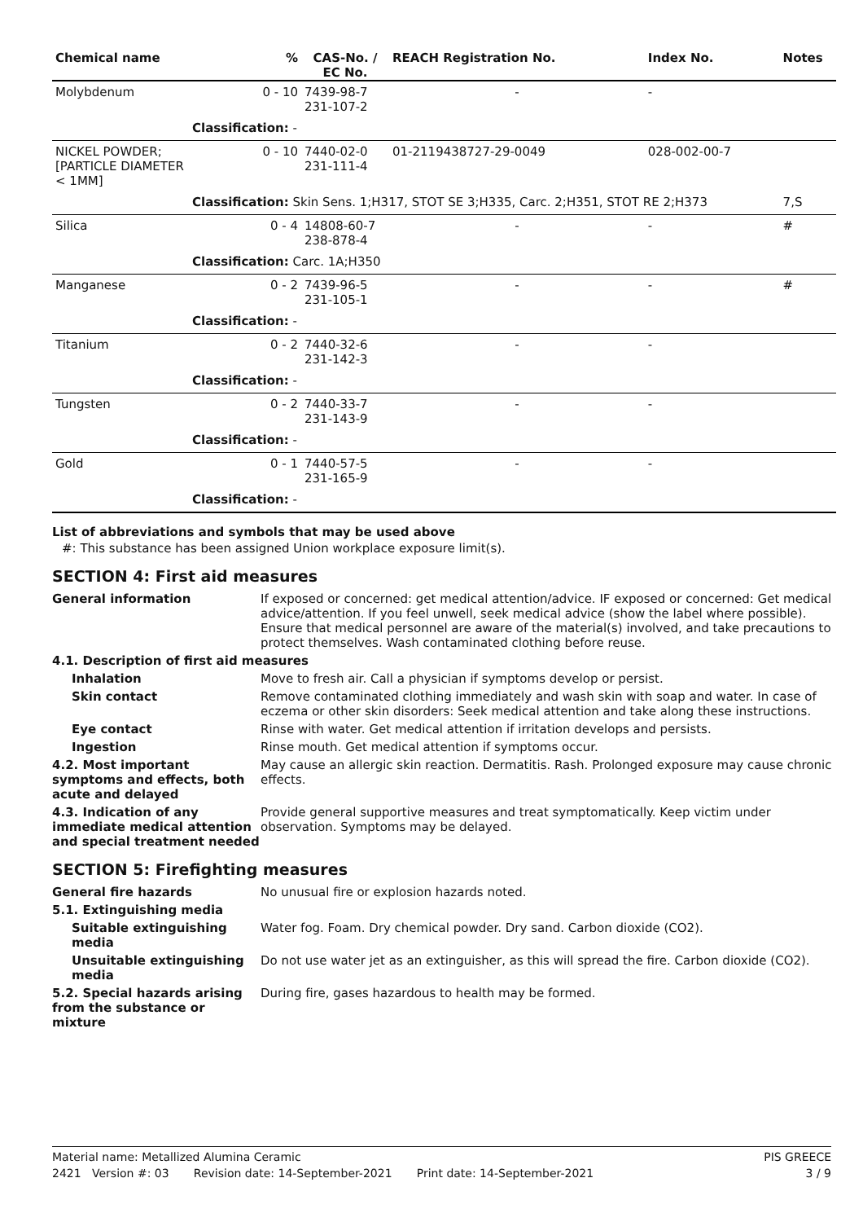| Chemical name | % | CAS-No. / EC No. | REACH Registration No. | Index No. | Notes |
| --- | --- | --- | --- | --- | --- |
| Molybdenum | 0 - 10 | 7439-98-7 231-107-2 | - | - | |
| | Classification: - | | | | |
| NICKEL POWDER; [PARTICLE DIAMETER < 1MM] | 0 - 10 | 7440-02-0 231-111-4 | 01-2119438727-29-0049 | 028-002-00-7 | |
| | Classification: Skin Sens. 1;H317, STOT SE 3;H335, Carc. 2;H351, STOT RE 2;H373 | | | | 7,S |
| Silica | 0 - 4 | 14808-60-7 238-878-4 | - | - | # |
| | Classification: Carc. 1A;H350 | | | | |
| Manganese | 0 - 2 | 7439-96-5 231-105-1 | - | - | # |
| | Classification: - | | | | |
| Titanium | 0 - 2 | 7440-32-6 231-142-3 | - | - | |
| | Classification: - | | | | |
| Tungsten | 0 - 2 | 7440-33-7 231-143-9 | - | - | |
| | Classification: - | | | | |
| Gold | 0 - 1 | 7440-57-5 231-165-9 | - | - | |
| | Classification: - | | | | |
List of abbreviations and symbols that may be used above
#: This substance has been assigned Union workplace exposure limit(s).
SECTION 4: First aid measures
General information If exposed or concerned: get medical attention/advice. IF exposed or concerned: Get medical advice/attention. If you feel unwell, seek medical advice (show the label where possible). Ensure that medical personnel are aware of the material(s) involved, and take precautions to protect themselves. Wash contaminated clothing before reuse.
4.1. Description of first aid measures
Inhalation Move to fresh air. Call a physician if symptoms develop or persist.
Skin contact Remove contaminated clothing immediately and wash skin with soap and water. In case of eczema or other skin disorders: Seek medical attention and take along these instructions.
Eye contact Rinse with water. Get medical attention if irritation develops and persists.
Ingestion Rinse mouth. Get medical attention if symptoms occur.
4.2. Most important symptoms and effects, both acute and delayed
May cause an allergic skin reaction. Dermatitis. Rash. Prolonged exposure may cause chronic effects.
4.3. Indication of any immediate medical attention and special treatment needed
Provide general supportive measures and treat symptomatically. Keep victim under observation. Symptoms may be delayed.
SECTION 5: Firefighting measures
General fire hazards No unusual fire or explosion hazards noted.
5.1. Extinguishing media
Suitable extinguishing media
Water fog. Foam. Dry chemical powder. Dry sand. Carbon dioxide (CO2).
Unsuitable extinguishing media
Do not use water jet as an extinguisher, as this will spread the fire. Carbon dioxide (CO2).
5.2. Special hazards arising from the substance or mixture
During fire, gases hazardous to health may be formed.
Material name: Metallized Alumina Ceramic PIS GREECE
2421 Version #: 03 Revision date: 14-September-2021 Print date: 14-September-2021 3 / 9